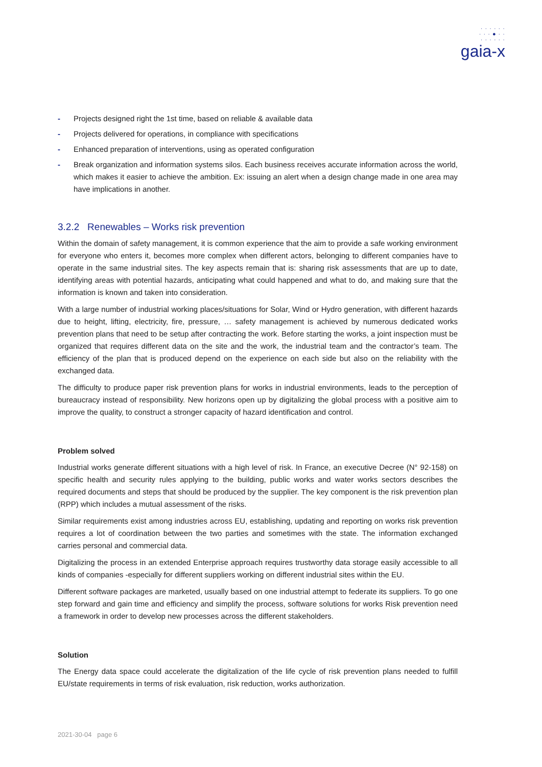· · · · · ·
· · · ● · ·
· · · · · ·
gaia-x
- Projects designed right the 1st time, based on reliable & available data
- Projects delivered for operations, in compliance with specifications
- Enhanced preparation of interventions, using as operated configuration
- Break organization and information systems silos. Each business receives accurate information across the world, which makes it easier to achieve the ambition. Ex: issuing an alert when a design change made in one area may have implications in another.
3.2.2 Renewables – Works risk prevention
Within the domain of safety management, it is common experience that the aim to provide a safe working environment for everyone who enters it, becomes more complex when different actors, belonging to different companies have to operate in the same industrial sites. The key aspects remain that is: sharing risk assessments that are up to date, identifying areas with potential hazards, anticipating what could happened and what to do, and making sure that the information is known and taken into consideration.
With a large number of industrial working places/situations for Solar, Wind or Hydro generation, with different hazards due to height, lifting, electricity, fire, pressure, … safety management is achieved by numerous dedicated works prevention plans that need to be setup after contracting the work. Before starting the works, a joint inspection must be organized that requires different data on the site and the work, the industrial team and the contractor’s team. The efficiency of the plan that is produced depend on the experience on each side but also on the reliability with the exchanged data.
The difficulty to produce paper risk prevention plans for works in industrial environments, leads to the perception of bureaucracy instead of responsibility. New horizons open up by digitalizing the global process with a positive aim to improve the quality, to construct a stronger capacity of hazard identification and control.
Problem solved
Industrial works generate different situations with a high level of risk. In France, an executive Decree (N° 92-158) on specific health and security rules applying to the building, public works and water works sectors describes the required documents and steps that should be produced by the supplier. The key component is the risk prevention plan (RPP) which includes a mutual assessment of the risks.
Similar requirements exist among industries across EU, establishing, updating and reporting on works risk prevention requires a lot of coordination between the two parties and sometimes with the state. The information exchanged carries personal and commercial data.
Digitalizing the process in an extended Enterprise approach requires trustworthy data storage easily accessible to all kinds of companies -especially for different suppliers working on different industrial sites within the EU.
Different software packages are marketed, usually based on one industrial attempt to federate its suppliers. To go one step forward and gain time and efficiency and simplify the process, software solutions for works Risk prevention need a framework in order to develop new processes across the different stakeholders.
Solution
The Energy data space could accelerate the digitalization of the life cycle of risk prevention plans needed to fulfill EU/state requirements in terms of risk evaluation, risk reduction, works authorization.
2021-30-04 page 6